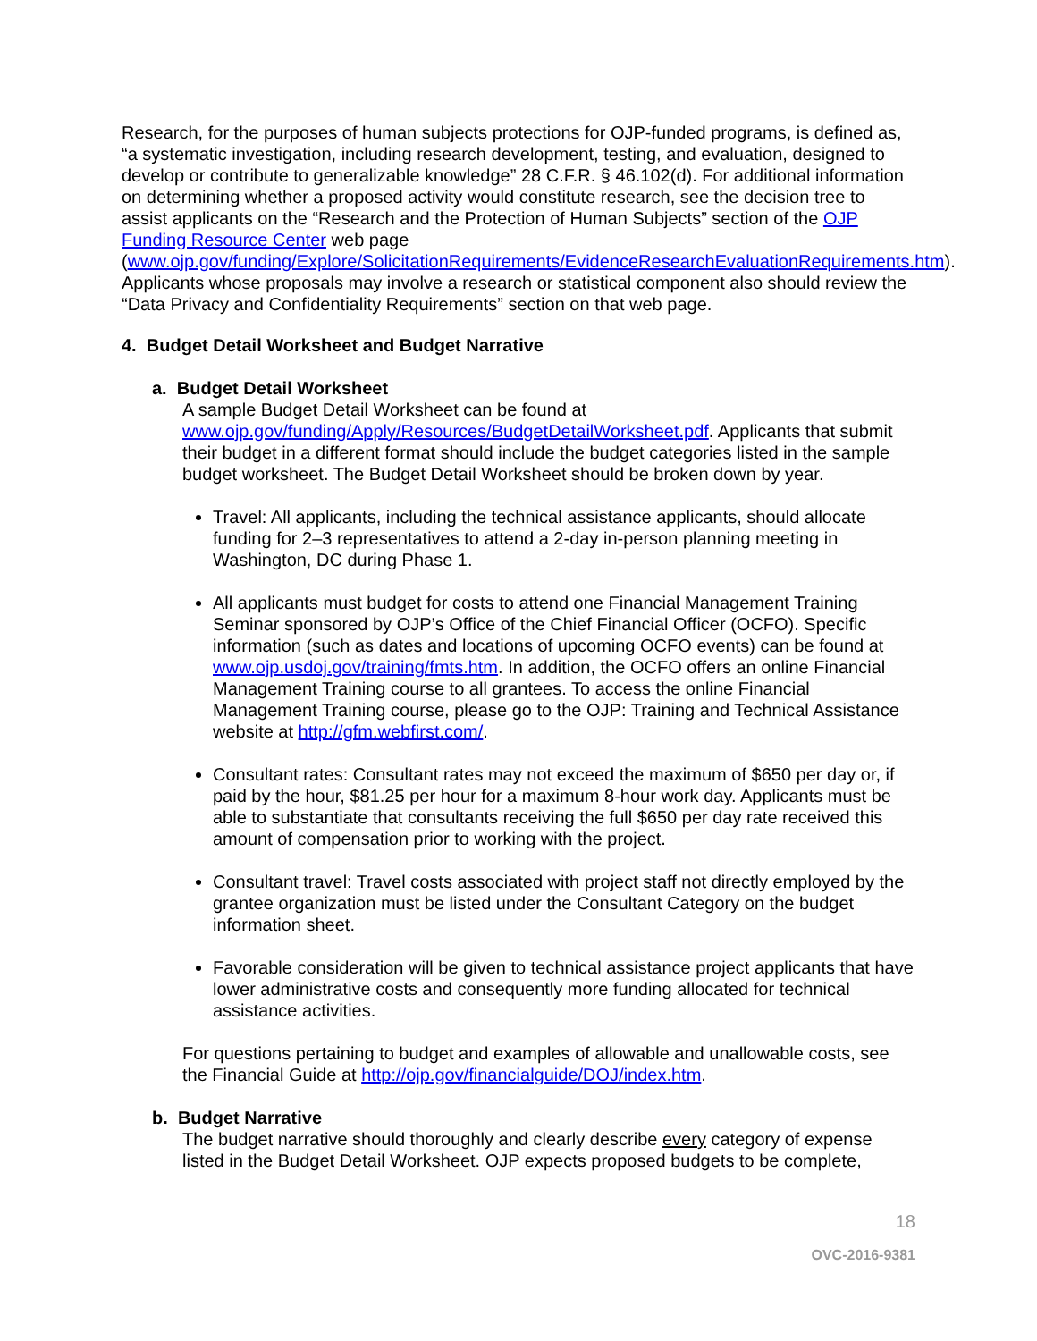Research, for the purposes of human subjects protections for OJP-funded programs, is defined as, “a systematic investigation, including research development, testing, and evaluation, designed to develop or contribute to generalizable knowledge” 28 C.F.R. § 46.102(d). For additional information on determining whether a proposed activity would constitute research, see the decision tree to assist applicants on the “Research and the Protection of Human Subjects” section of the OJP Funding Resource Center web page (www.ojp.gov/funding/Explore/SolicitationRequirements/EvidenceResearchEvaluationRequirements.htm). Applicants whose proposals may involve a research or statistical component also should review the “Data Privacy and Confidentiality Requirements” section on that web page.
4. Budget Detail Worksheet and Budget Narrative
a. Budget Detail Worksheet
A sample Budget Detail Worksheet can be found at www.ojp.gov/funding/Apply/Resources/BudgetDetailWorksheet.pdf. Applicants that submit their budget in a different format should include the budget categories listed in the sample budget worksheet. The Budget Detail Worksheet should be broken down by year.
Travel: All applicants, including the technical assistance applicants, should allocate funding for 2–3 representatives to attend a 2-day in-person planning meeting in Washington, DC during Phase 1.
All applicants must budget for costs to attend one Financial Management Training Seminar sponsored by OJP’s Office of the Chief Financial Officer (OCFO). Specific information (such as dates and locations of upcoming OCFO events) can be found at www.ojp.usdoj.gov/training/fmts.htm. In addition, the OCFO offers an online Financial Management Training course to all grantees. To access the online Financial Management Training course, please go to the OJP: Training and Technical Assistance website at http://gfm.webfirst.com/.
Consultant rates: Consultant rates may not exceed the maximum of $650 per day or, if paid by the hour, $81.25 per hour for a maximum 8-hour work day. Applicants must be able to substantiate that consultants receiving the full $650 per day rate received this amount of compensation prior to working with the project.
Consultant travel: Travel costs associated with project staff not directly employed by the grantee organization must be listed under the Consultant Category on the budget information sheet.
Favorable consideration will be given to technical assistance project applicants that have lower administrative costs and consequently more funding allocated for technical assistance activities.
For questions pertaining to budget and examples of allowable and unallowable costs, see the Financial Guide at http://ojp.gov/financialguide/DOJ/index.htm.
b. Budget Narrative
The budget narrative should thoroughly and clearly describe every category of expense listed in the Budget Detail Worksheet. OJP expects proposed budgets to be complete,
18
OVC-2016-9381